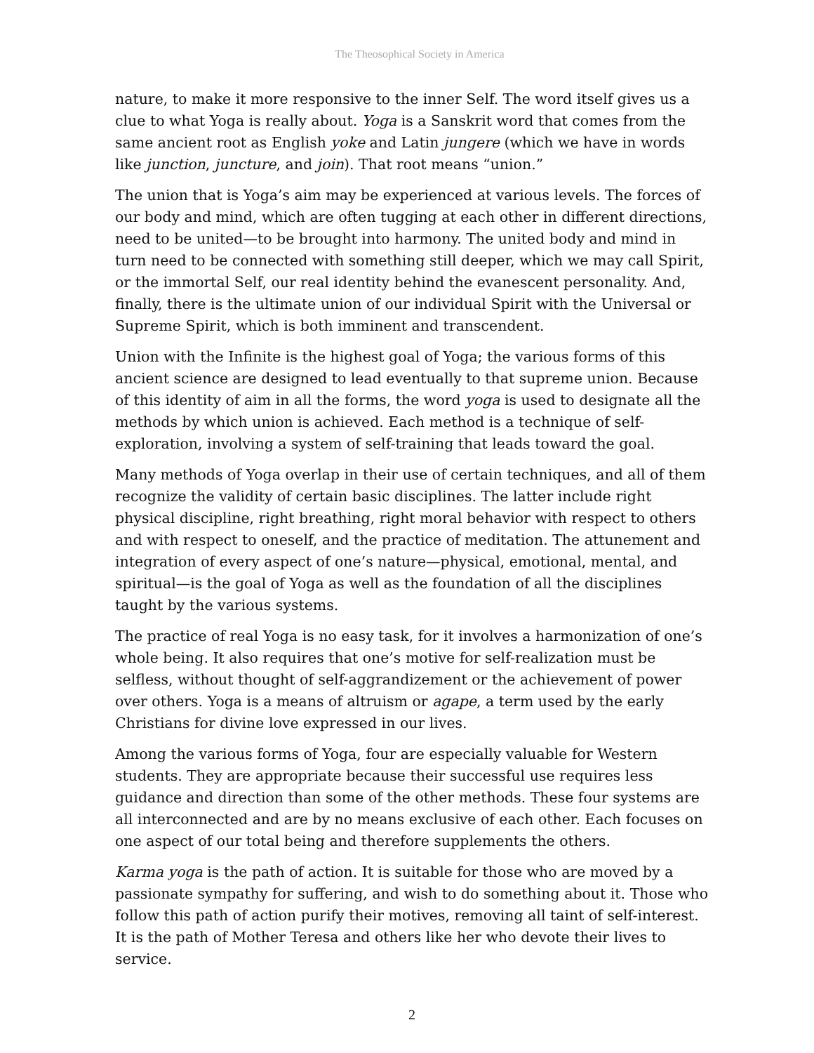The Theosophical Society in America
nature, to make it more responsive to the inner Self. The word itself gives us a clue to what Yoga is really about. Yoga is a Sanskrit word that comes from the same ancient root as English yoke and Latin jungere (which we have in words like junction, juncture, and join). That root means “union.”
The union that is Yoga’s aim may be experienced at various levels. The forces of our body and mind, which are often tugging at each other in different directions, need to be united—to be brought into harmony. The united body and mind in turn need to be connected with something still deeper, which we may call Spirit, or the immortal Self, our real identity behind the evanescent personality. And, finally, there is the ultimate union of our individual Spirit with the Universal or Supreme Spirit, which is both imminent and transcendent.
Union with the Infinite is the highest goal of Yoga; the various forms of this ancient science are designed to lead eventually to that supreme union. Because of this identity of aim in all the forms, the word yoga is used to designate all the methods by which union is achieved. Each method is a technique of self-exploration, involving a system of self-training that leads toward the goal.
Many methods of Yoga overlap in their use of certain techniques, and all of them recognize the validity of certain basic disciplines. The latter include right physical discipline, right breathing, right moral behavior with respect to others and with respect to oneself, and the practice of meditation. The attunement and integration of every aspect of one’s nature—physical, emotional, mental, and spiritual—is the goal of Yoga as well as the foundation of all the disciplines taught by the various systems.
The practice of real Yoga is no easy task, for it involves a harmonization of one’s whole being. It also requires that one’s motive for self-realization must be selfless, without thought of self-aggrandizement or the achievement of power over others. Yoga is a means of altruism or agape, a term used by the early Christians for divine love expressed in our lives.
Among the various forms of Yoga, four are especially valuable for Western students. They are appropriate because their successful use requires less guidance and direction than some of the other methods. These four systems are all interconnected and are by no means exclusive of each other. Each focuses on one aspect of our total being and therefore supplements the others.
Karma yoga is the path of action. It is suitable for those who are moved by a passionate sympathy for suffering, and wish to do something about it. Those who follow this path of action purify their motives, removing all taint of self-interest. It is the path of Mother Teresa and others like her who devote their lives to service.
2